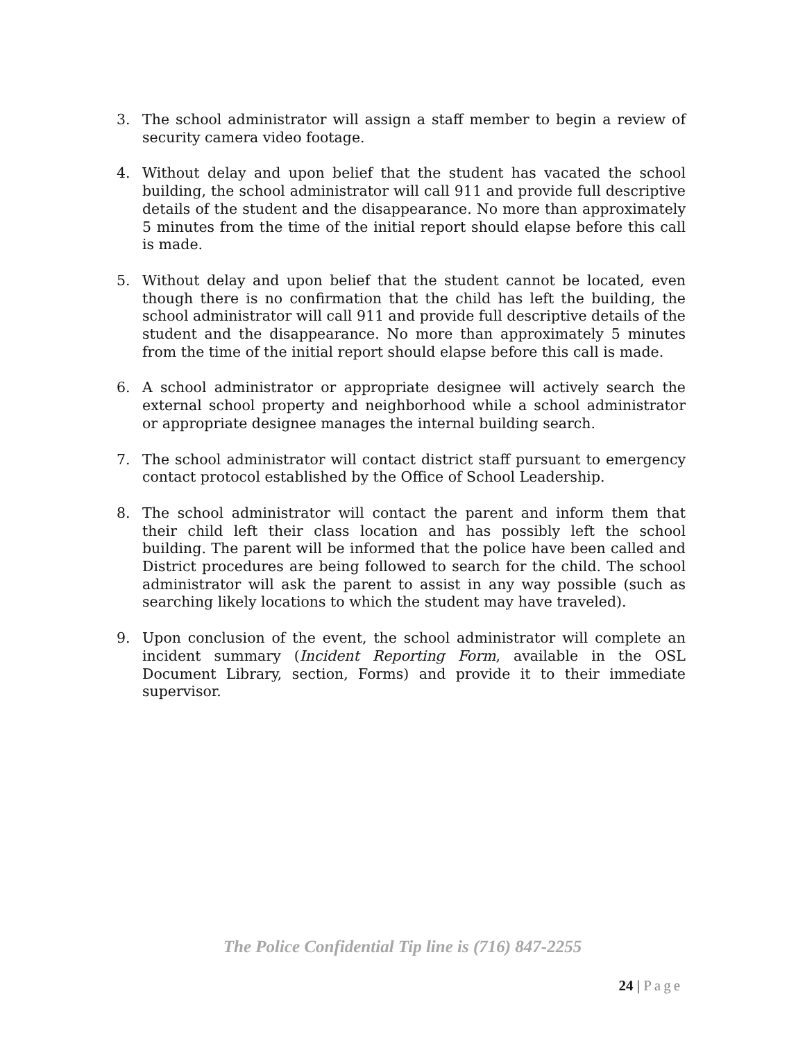3. The school administrator will assign a staff member to begin a review of security camera video footage.
4. Without delay and upon belief that the student has vacated the school building, the school administrator will call 911 and provide full descriptive details of the student and the disappearance. No more than approximately 5 minutes from the time of the initial report should elapse before this call is made.
5. Without delay and upon belief that the student cannot be located, even though there is no confirmation that the child has left the building, the school administrator will call 911 and provide full descriptive details of the student and the disappearance. No more than approximately 5 minutes from the time of the initial report should elapse before this call is made.
6. A school administrator or appropriate designee will actively search the external school property and neighborhood while a school administrator or appropriate designee manages the internal building search.
7. The school administrator will contact district staff pursuant to emergency contact protocol established by the Office of School Leadership.
8. The school administrator will contact the parent and inform them that their child left their class location and has possibly left the school building. The parent will be informed that the police have been called and District procedures are being followed to search for the child. The school administrator will ask the parent to assist in any way possible (such as searching likely locations to which the student may have traveled).
9. Upon conclusion of the event, the school administrator will complete an incident summary (Incident Reporting Form, available in the OSL Document Library, section, Forms) and provide it to their immediate supervisor.
The Police Confidential Tip line is (716) 847-2255
24 | Page